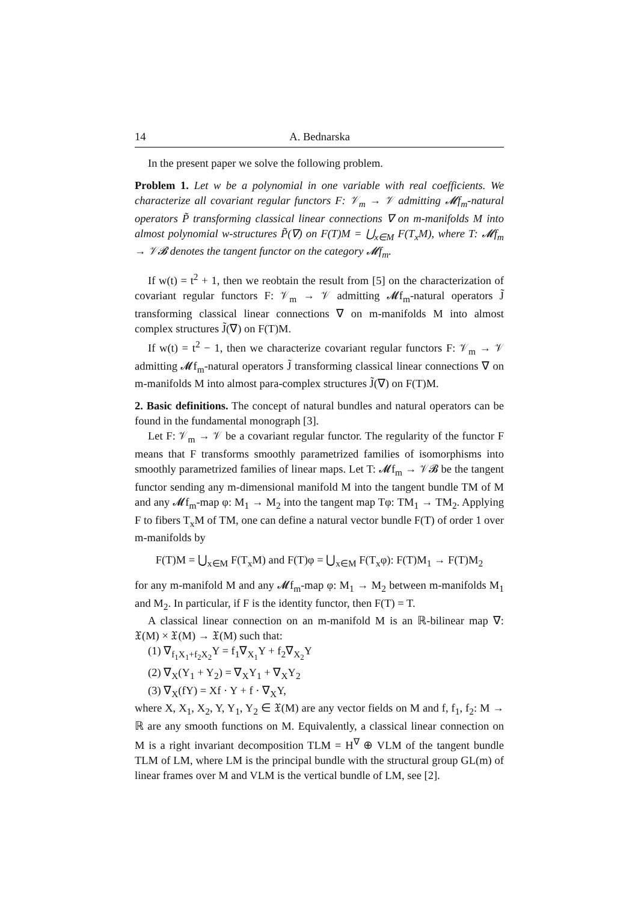14 A. Bednarska
In the present paper we solve the following problem.
Problem 1. Let w be a polynomial in one variable with real coefficients. We characterize all covariant regular functors F: 𝒱<sub>m</sub> → 𝒱 admitting 𝓜f<sub>m</sub>-natural operators P̃ transforming classical linear connections ∇ on m-manifolds M into almost polynomial w-structures P̃(∇) on F(T)M = ⋃<sub>x∈M</sub> F(T<sub>x</sub>M), where T: 𝓜f<sub>m</sub> → 𝒱𝓑 denotes the tangent functor on the category 𝓜f<sub>m</sub>.
If w(t) = t<sup>2</sup> + 1, then we reobtain the result from [5] on the characterization of covariant regular functors F: 𝒱<sub>m</sub> → 𝒱 admitting 𝓜f<sub>m</sub>-natural operators J̃ transforming classical linear connections ∇ on m-manifolds M into almost complex structures J̃(∇) on F(T)M.
If w(t) = t<sup>2</sup> − 1, then we characterize covariant regular functors F: 𝒱<sub>m</sub> → 𝒱 admitting 𝓜f<sub>m</sub>-natural operators J̃ transforming classical linear connections ∇ on m-manifolds M into almost para-complex structures J̃(∇) on F(T)M.
2. Basic definitions. The concept of natural bundles and natural operators can be found in the fundamental monograph [3].
Let F: 𝒱<sub>m</sub> → 𝒱 be a covariant regular functor. The regularity of the functor F means that F transforms smoothly parametrized families of isomorphisms into smoothly parametrized families of linear maps. Let T: 𝓜f<sub>m</sub> → 𝒱𝓑 be the tangent functor sending any m-dimensional manifold M into the tangent bundle TM of M and any 𝓜f<sub>m</sub>-map φ: M<sub>1</sub> → M<sub>2</sub> into the tangent map Tφ: TM<sub>1</sub> → TM<sub>2</sub>. Applying F to fibers T<sub>x</sub>M of TM, one can define a natural vector bundle F(T) of order 1 over m-manifolds by
F(T)M = ⋃<sub>x∈M</sub> F(T<sub>x</sub>M) and F(T)φ = ⋃<sub>x∈M</sub> F(T<sub>x</sub>φ): F(T)M<sub>1</sub> → F(T)M<sub>2</sub>
for any m-manifold M and any 𝓜f<sub>m</sub>-map φ: M<sub>1</sub> → M<sub>2</sub> between m-manifolds M<sub>1</sub> and M<sub>2</sub>. In particular, if F is the identity functor, then F(T) = T.
A classical linear connection on an m-manifold M is an ℝ-bilinear map ∇: 𝔛(M) × 𝔛(M) → 𝔛(M) such that:
(1) ∇<sub>f<sub>1</sub>X<sub>1</sub>+f<sub>2</sub>X<sub>2</sub></sub>Y = f<sub>1</sub>∇<sub>X<sub>1</sub></sub>Y + f<sub>2</sub>∇<sub>X<sub>2</sub></sub>Y
(2) ∇<sub>X</sub>(Y<sub>1</sub> + Y<sub>2</sub>) = ∇<sub>X</sub>Y<sub>1</sub> + ∇<sub>X</sub>Y<sub>2</sub>
(3) ∇<sub>X</sub>(fY) = Xf · Y + f · ∇<sub>X</sub>Y,
where X, X<sub>1</sub>, X<sub>2</sub>, Y, Y<sub>1</sub>, Y<sub>2</sub> ∈ 𝔛(M) are any vector fields on M and f, f<sub>1</sub>, f<sub>2</sub>: M → ℝ are any smooth functions on M. Equivalently, a classical linear connection on M is a right invariant decomposition TLM = H<sup>∇</sup> ⊕ VLM of the tangent bundle TLM of LM, where LM is the principal bundle with the structural group GL(m) of linear frames over M and VLM is the vertical bundle of LM, see [2].